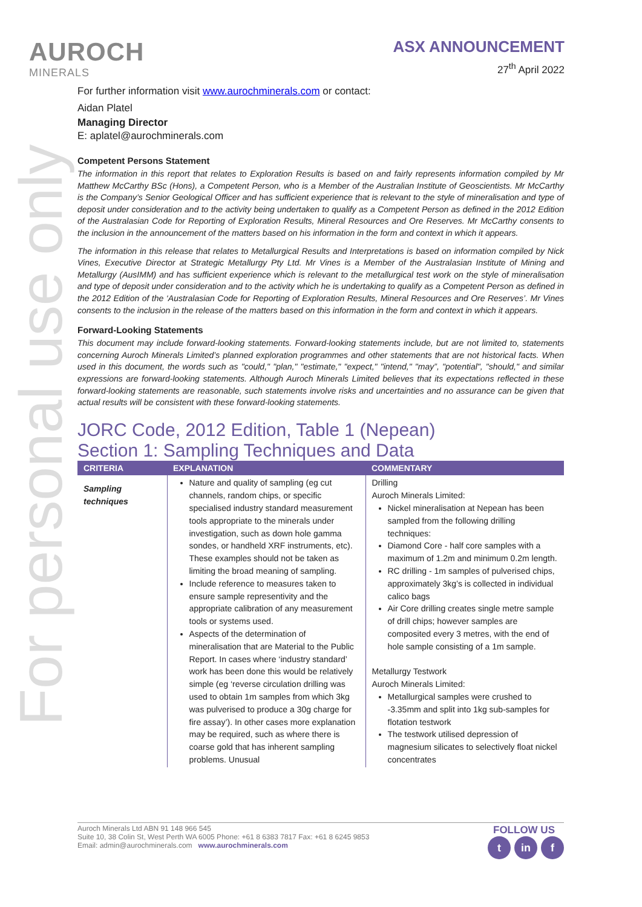For personal use only
AUROCH
MINERALS
ASX ANNOUNCEMENT
27<sup>th</sup> April 2022
For further information visit www.aurochminerals.com or contact:
Aidan Platel
Managing Director
E: aplatel@aurochminerals.com
Competent Persons Statement
The information in this report that relates to Exploration Results is based on and fairly represents information compiled by Mr Matthew McCarthy BSc (Hons), a Competent Person, who is a Member of the Australian Institute of Geoscientists. Mr McCarthy is the Company’s Senior Geological Officer and has sufficient experience that is relevant to the style of mineralisation and type of deposit under consideration and to the activity being undertaken to qualify as a Competent Person as defined in the 2012 Edition of the Australasian Code for Reporting of Exploration Results, Mineral Resources and Ore Reserves. Mr McCarthy consents to the inclusion in the announcement of the matters based on his information in the form and context in which it appears.
The information in this release that relates to Metallurgical Results and Interpretations is based on information compiled by Nick Vines, Executive Director at Strategic Metallurgy Pty Ltd. Mr Vines is a Member of the Australasian Institute of Mining and Metallurgy (AusIMM) and has sufficient experience which is relevant to the metallurgical test work on the style of mineralisation and type of deposit under consideration and to the activity which he is undertaking to qualify as a Competent Person as defined in the 2012 Edition of the ‘Australasian Code for Reporting of Exploration Results, Mineral Resources and Ore Reserves’. Mr Vines consents to the inclusion in the release of the matters based on this information in the form and context in which it appears.
Forward-Looking Statements
This document may include forward-looking statements. Forward-looking statements include, but are not limited to, statements concerning Auroch Minerals Limited’s planned exploration programmes and other statements that are not historical facts. When used in this document, the words such as "could," "plan," "estimate," "expect," "intend," "may”, "potential", "should," and similar expressions are forward-looking statements. Although Auroch Minerals Limited believes that its expectations reflected in these forward-looking statements are reasonable, such statements involve risks and uncertainties and no assurance can be given that actual results will be consistent with these forward-looking statements.
JORC Code, 2012 Edition, Table 1 (Nepean)
Section 1: Sampling Techniques and Data
| CRITERIA | EXPLANATION | COMMENTARY |
| --- | --- | --- |
| Sampling techniques | Nature and quality of sampling (eg cut channels, random chips, or specific specialised industry standard measurement tools appropriate to the minerals under investigation, such as down hole gamma sondes, or handheld XRF instruments, etc). These examples should not be taken as limiting the broad meaning of sampling. Include reference to measures taken to ensure sample representivity and the appropriate calibration of any measurement tools or systems used. Aspects of the determination of mineralisation that are Material to the Public Report. In cases where ‘industry standard’ work has been done this would be relatively simple (eg ‘reverse circulation drilling was used to obtain 1m samples from which 3kg was pulverised to produce a 30g charge for fire assay’). In other cases more explanation may be required, such as where there is coarse gold that has inherent sampling problems. Unusual | Drilling Auroch Minerals Limited: Nickel mineralisation at Nepean has been sampled from the following drilling techniques: Diamond Core - half core samples with a maximum of 1.2m and minimum 0.2m length. RC drilling - 1m samples of pulverised chips, approximately 3kg’s is collected in individual calico bags Air Core drilling creates single metre sample of drill chips; however samples are composited every 3 metres, with the end of hole sample consisting of a 1m sample. Metallurgy Testwork Auroch Minerals Limited: Metallurgical samples were crushed to -3.35mm and split into 1kg sub-samples for flotation testwork The testwork utilised depression of magnesium silicates to selectively float nickel concentrates |
Auroch Minerals Ltd ABN 91 148 966 545
Suite 10, 38 Colin St, West Perth WA 6005 Phone: +61 8 6383 7817 Fax: +61 8 6245 9853
Email: admin@aurochminerals.com www.aurochminerals.com
FOLLOW US
tin f